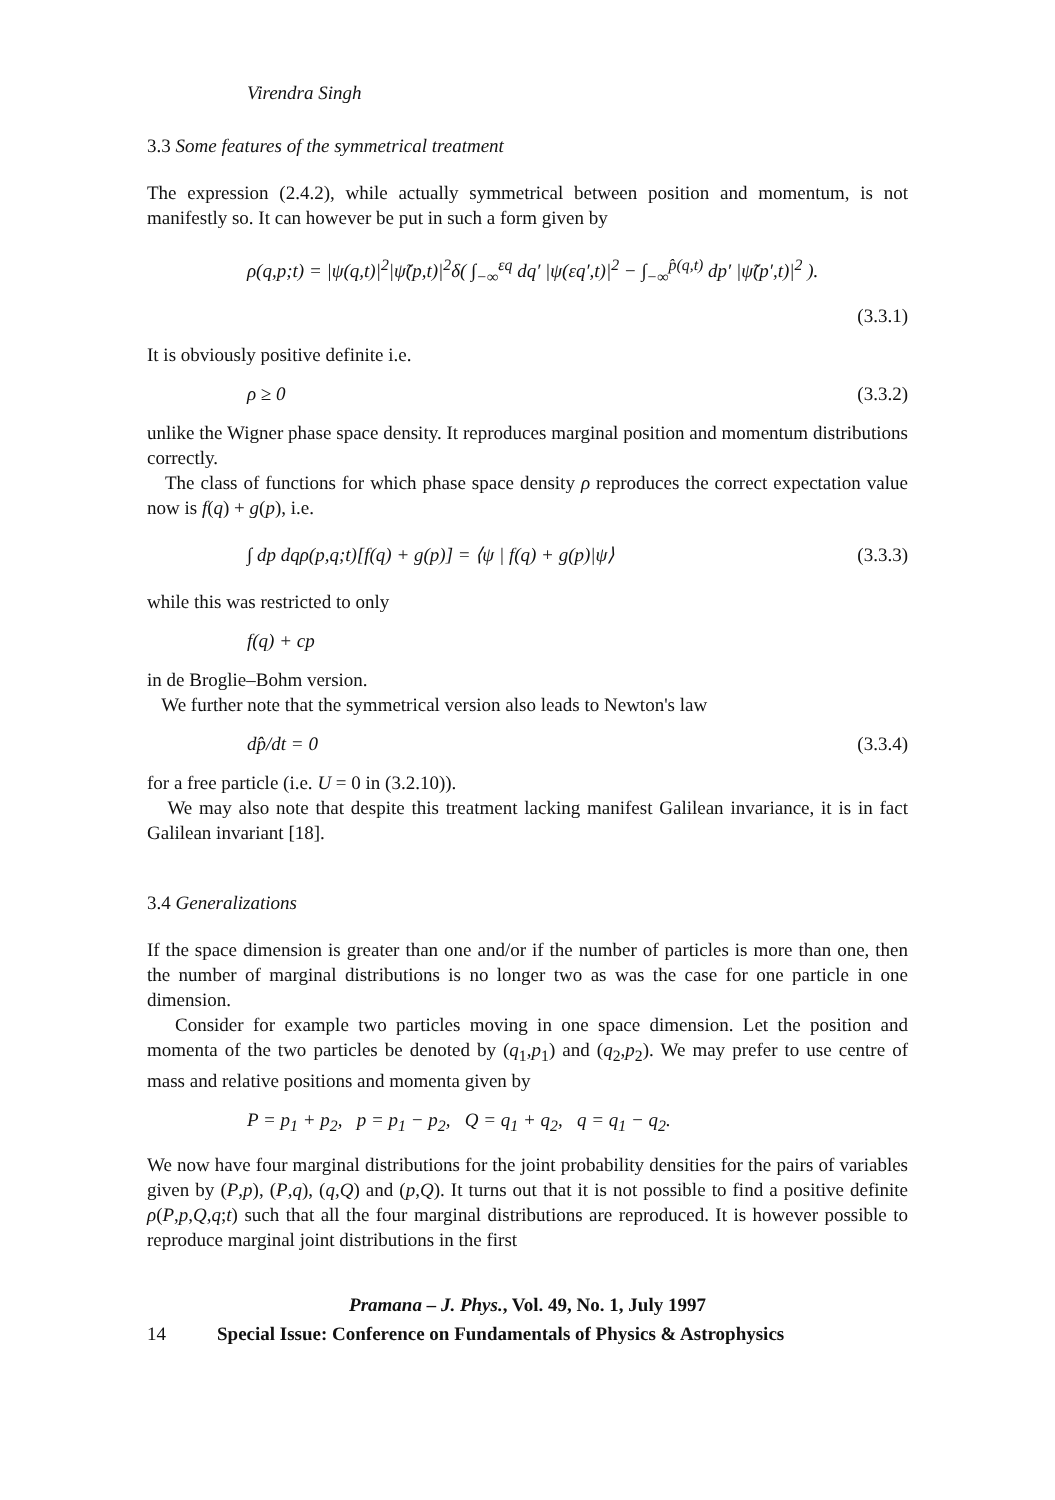Virendra Singh
3.3 Some features of the symmetrical treatment
The expression (2.4.2), while actually symmetrical between position and momentum, is not manifestly so. It can however be put in such a form given by
ρ(q,p;t) = |ψ(q,t)|<sup>2</sup>|ψ̃(p,t)|<sup>2</sup>δ( ∫<sub>−∞</sub><sup>εq</sup> dq′ |ψ(εq′,t)|<sup>2</sup> − ∫<sub>−∞</sub><sup>p̂(q,t)</sup> dp′ |ψ̃(p′,t)|<sup>2</sup> ).
(3.3.1)
It is obviously positive definite i.e.
ρ ≥ 0 (3.3.2)
unlike the Wigner phase space density. It reproduces marginal position and momentum distributions correctly.
The class of functions for which phase space density ρ reproduces the correct expectation value now is f(q) + g(p), i.e.
∫ dp dqρ(p,q;t)[f(q) + g(p)] = ⟨ψ | f(q) + g(p)|ψ⟩ (3.3.3)
while this was restricted to only
f(q) + cp
in de Broglie–Bohm version.
We further note that the symmetrical version also leads to Newton's law
dp̂/dt = 0 (3.3.4)
for a free particle (i.e. U = 0 in (3.2.10)).
We may also note that despite this treatment lacking manifest Galilean invariance, it is in fact Galilean invariant [18].
3.4 Generalizations
If the space dimension is greater than one and/or if the number of particles is more than one, then the number of marginal distributions is no longer two as was the case for one particle in one dimension.
Consider for example two particles moving in one space dimension. Let the position and momenta of the two particles be denoted by (q<sub>1</sub>,p<sub>1</sub>) and (q<sub>2</sub>,p<sub>2</sub>). We may prefer to use centre of mass and relative positions and momenta given by
P = p<sub>1</sub> + p<sub>2</sub>, p = p<sub>1</sub> − p<sub>2</sub>, Q = q<sub>1</sub> + q<sub>2</sub>, q = q<sub>1</sub> − q<sub>2</sub>.
We now have four marginal distributions for the joint probability densities for the pairs of variables given by (P,p), (P,q), (q,Q) and (p,Q). It turns out that it is not possible to find a positive definite ρ(P,p,Q,q;t) such that all the four marginal distributions are reproduced. It is however possible to reproduce marginal joint distributions in the first
Pramana – J. Phys., Vol. 49, No. 1, July 1997
14 Special Issue: Conference on Fundamentals of Physics & Astrophysics